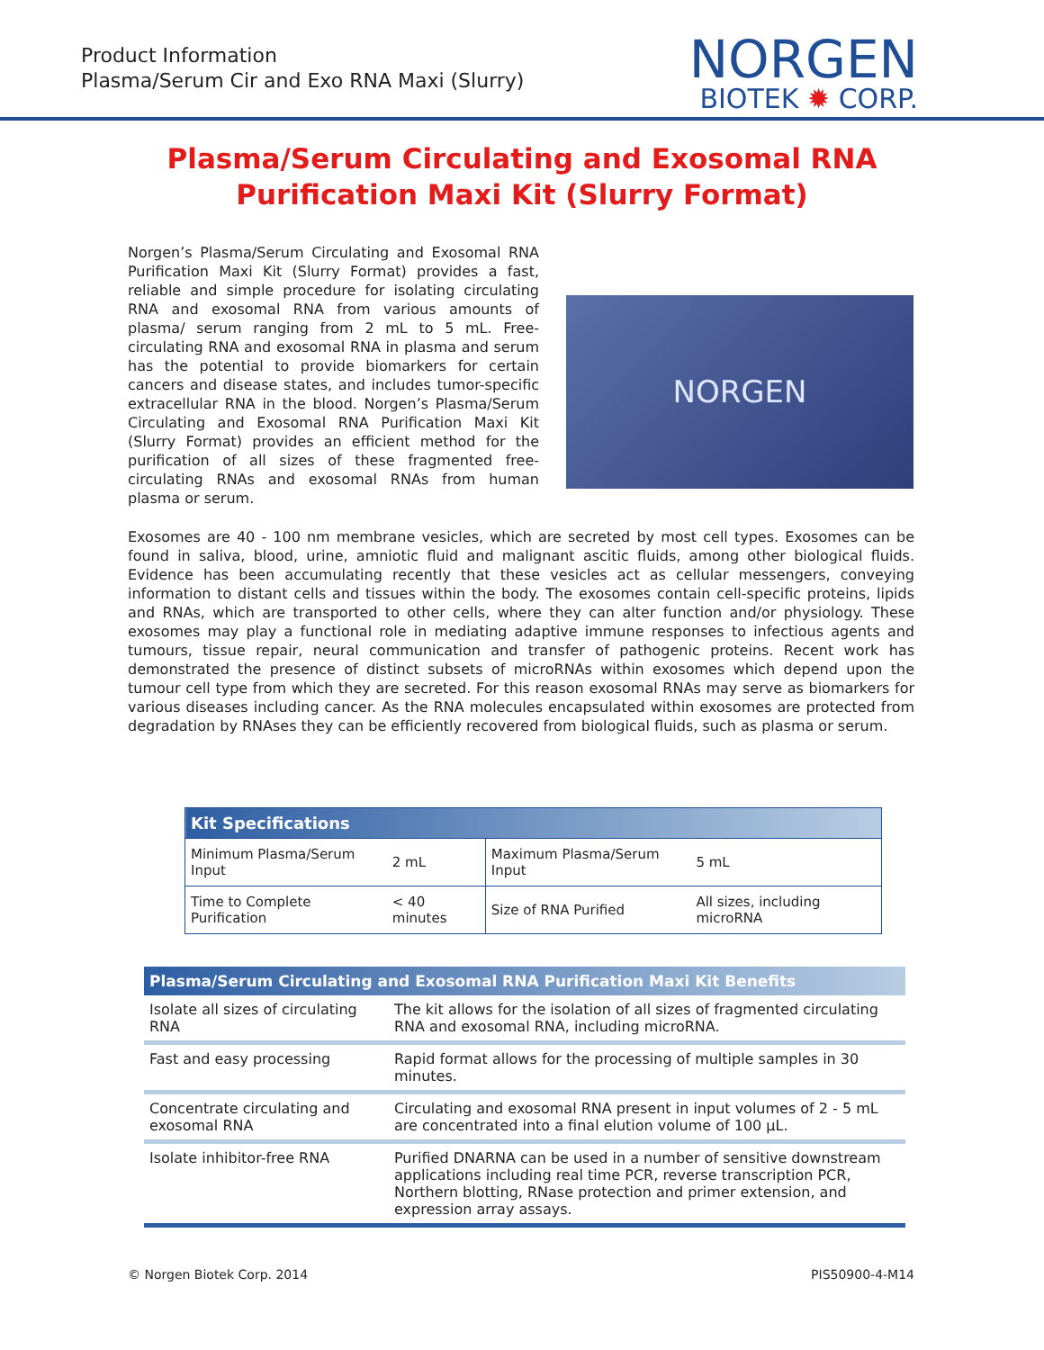Product Information
Plasma/Serum Cir and Exo RNA Maxi (Slurry)
NORGEN
BIOTEK ✹ CORP.
Plasma/Serum Circulating and Exosomal RNA
Purification Maxi Kit (Slurry Format)
Norgen’s Plasma/Serum Circulating and Exosomal RNA Purification Maxi Kit (Slurry Format) provides a fast, reliable and simple procedure for isolating circulating RNA and exosomal RNA from various amounts of plasma/ serum ranging from 2 mL to 5 mL. Free-circulating RNA and exosomal RNA in plasma and serum has the potential to provide biomarkers for certain cancers and disease states, and includes tumor-specific extracellular RNA in the blood. Norgen’s Plasma/Serum Circulating and Exosomal RNA Purification Maxi Kit (Slurry Format) provides an efficient method for the purification of all sizes of these fragmented free-circulating RNAs and exosomal RNAs from human plasma or serum.
NORGEN
Exosomes are 40 - 100 nm membrane vesicles, which are secreted by most cell types. Exosomes can be found in saliva, blood, urine, amniotic fluid and malignant ascitic fluids, among other biological fluids. Evidence has been accumulating recently that these vesicles act as cellular messengers, conveying information to distant cells and tissues within the body. The exosomes contain cell-specific proteins, lipids and RNAs, which are transported to other cells, where they can alter function and/or physiology. These exosomes may play a functional role in mediating adaptive immune responses to infectious agents and tumours, tissue repair, neural communication and transfer of pathogenic proteins. Recent work has demonstrated the presence of distinct subsets of microRNAs within exosomes which depend upon the tumour cell type from which they are secreted. For this reason exosomal RNAs may serve as biomarkers for various diseases including cancer. As the RNA molecules encapsulated within exosomes are protected from degradation by RNAses they can be efficiently recovered from biological fluids, such as plasma or serum.
| Kit Specifications | | | |
| --- | --- | --- | --- |
| Minimum Plasma/Serum Input | 2 mL | Maximum Plasma/Serum Input | 5 mL |
| Time to Complete Purification | < 40 minutes | Size of RNA Purified | All sizes, including microRNA |
| Plasma/Serum Circulating and Exosomal RNA Purification Maxi Kit Benefits | |
| --- | --- |
| Isolate all sizes of circulating RNA | The kit allows for the isolation of all sizes of fragmented circulating RNA and exosomal RNA, including microRNA. |
| Fast and easy processing | Rapid format allows for the processing of multiple samples in 30 minutes. |
| Concentrate circulating and exosomal RNA | Circulating and exosomal RNA present in input volumes of 2 - 5 mL are concentrated into a final elution volume of 100 μL. |
| Isolate inhibitor-free RNA | Purified DNARNA can be used in a number of sensitive downstream applications including real time PCR, reverse transcription PCR, Northern blotting, RNase protection and primer extension, and expression array assays. |
© Norgen Biotek Corp. 2014 PIS50900-4-M14